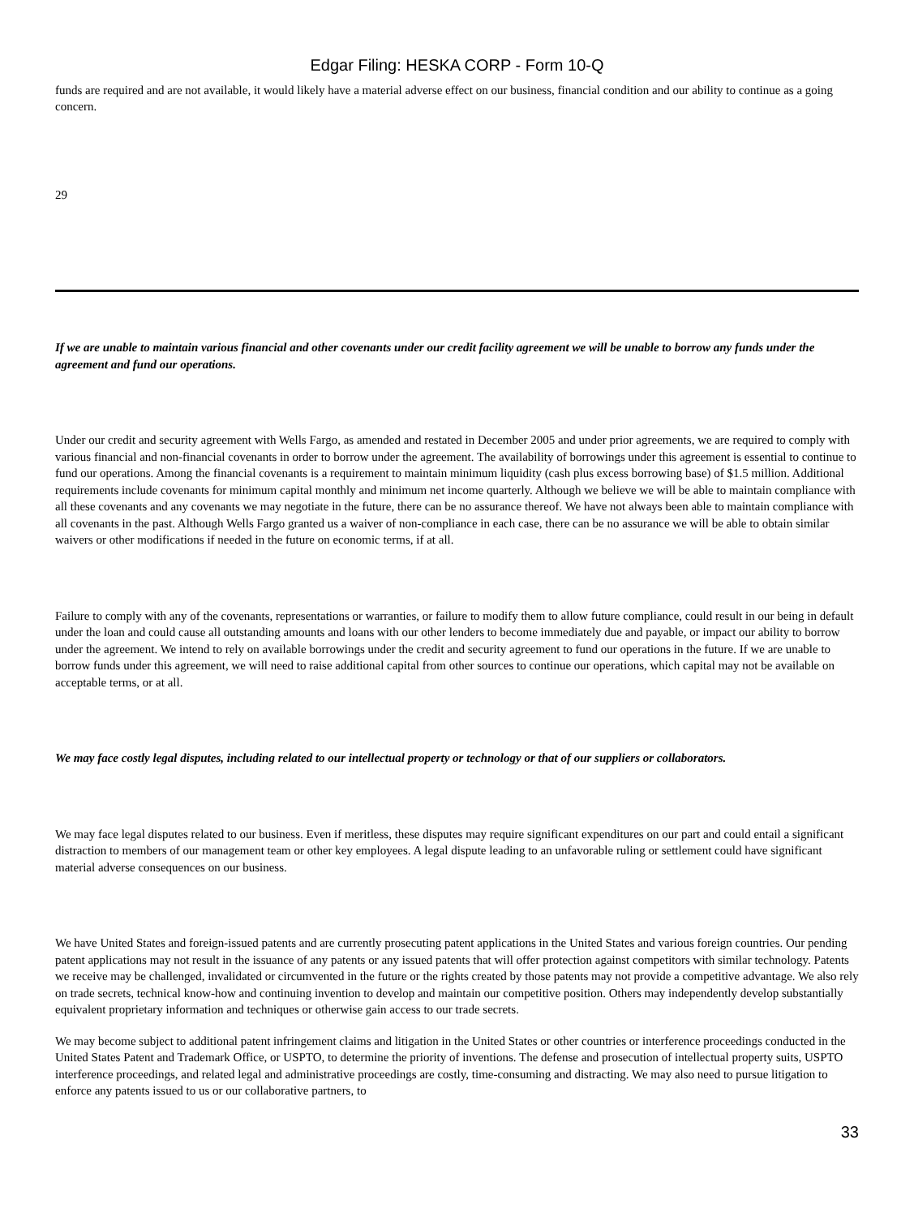Edgar Filing: HESKA CORP - Form 10-Q
funds are required and are not available, it would likely have a material adverse effect on our business, financial condition and our ability to continue as a going concern.
29
If we are unable to maintain various financial and other covenants under our credit facility agreement we will be unable to borrow any funds under the agreement and fund our operations.
Under our credit and security agreement with Wells Fargo, as amended and restated in December 2005 and under prior agreements, we are required to comply with various financial and non-financial covenants in order to borrow under the agreement. The availability of borrowings under this agreement is essential to continue to fund our operations. Among the financial covenants is a requirement to maintain minimum liquidity (cash plus excess borrowing base) of $1.5 million. Additional requirements include covenants for minimum capital monthly and minimum net income quarterly. Although we believe we will be able to maintain compliance with all these covenants and any covenants we may negotiate in the future, there can be no assurance thereof. We have not always been able to maintain compliance with all covenants in the past. Although Wells Fargo granted us a waiver of non-compliance in each case, there can be no assurance we will be able to obtain similar waivers or other modifications if needed in the future on economic terms, if at all.
Failure to comply with any of the covenants, representations or warranties, or failure to modify them to allow future compliance, could result in our being in default under the loan and could cause all outstanding amounts and loans with our other lenders to become immediately due and payable, or impact our ability to borrow under the agreement. We intend to rely on available borrowings under the credit and security agreement to fund our operations in the future. If we are unable to borrow funds under this agreement, we will need to raise additional capital from other sources to continue our operations, which capital may not be available on acceptable terms, or at all.
We may face costly legal disputes, including related to our intellectual property or technology or that of our suppliers or collaborators.
We may face legal disputes related to our business. Even if meritless, these disputes may require significant expenditures on our part and could entail a significant distraction to members of our management team or other key employees. A legal dispute leading to an unfavorable ruling or settlement could have significant material adverse consequences on our business.
We have United States and foreign-issued patents and are currently prosecuting patent applications in the United States and various foreign countries. Our pending patent applications may not result in the issuance of any patents or any issued patents that will offer protection against competitors with similar technology. Patents we receive may be challenged, invalidated or circumvented in the future or the rights created by those patents may not provide a competitive advantage. We also rely on trade secrets, technical know-how and continuing invention to develop and maintain our competitive position. Others may independently develop substantially equivalent proprietary information and techniques or otherwise gain access to our trade secrets.
We may become subject to additional patent infringement claims and litigation in the United States or other countries or interference proceedings conducted in the United States Patent and Trademark Office, or USPTO, to determine the priority of inventions. The defense and prosecution of intellectual property suits, USPTO interference proceedings, and related legal and administrative proceedings are costly, time-consuming and distracting. We may also need to pursue litigation to enforce any patents issued to us or our collaborative partners, to
33